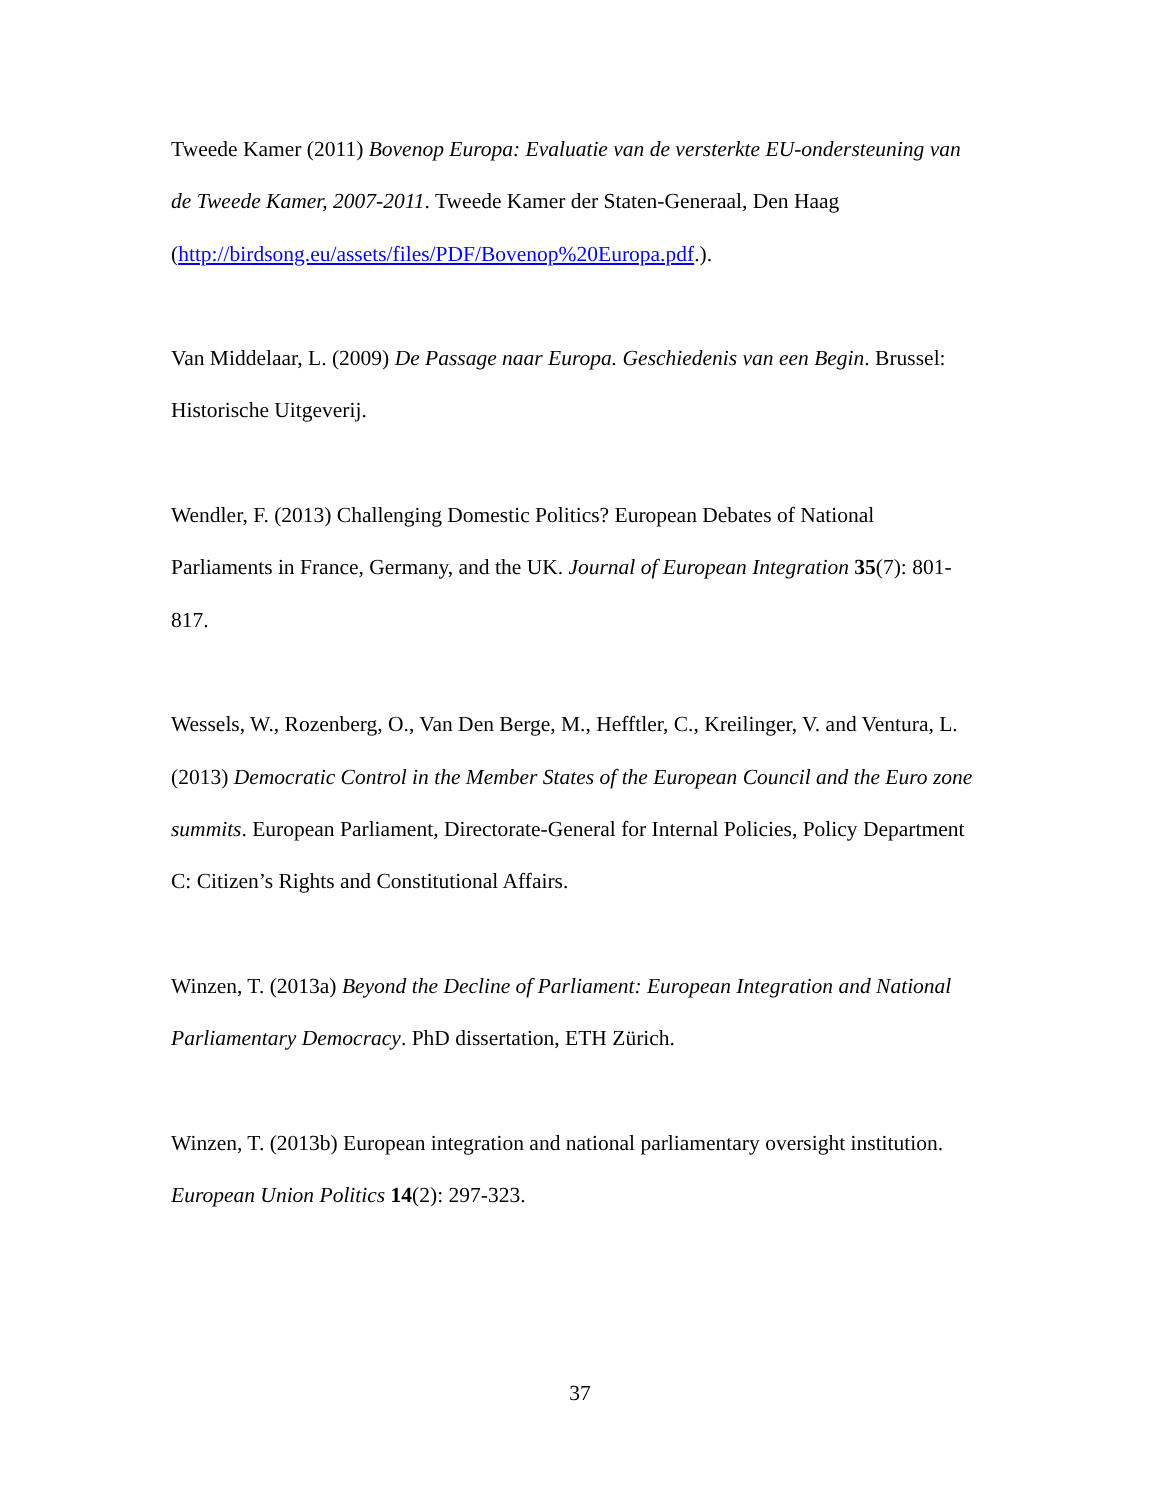Tweede Kamer (2011) Bovenop Europa: Evaluatie van de versterkte EU-ondersteuning van de Tweede Kamer, 2007-2011. Tweede Kamer der Staten-Generaal, Den Haag (http://birdsong.eu/assets/files/PDF/Bovenop%20Europa.pdf.).
Van Middelaar, L. (2009) De Passage naar Europa. Geschiedenis van een Begin. Brussel: Historische Uitgeverij.
Wendler, F. (2013) Challenging Domestic Politics? European Debates of National Parliaments in France, Germany, and the UK. Journal of European Integration 35(7): 801-817.
Wessels, W., Rozenberg, O., Van Den Berge, M., Hefftler, C., Kreilinger, V. and Ventura, L. (2013) Democratic Control in the Member States of the European Council and the Euro zone summits. European Parliament, Directorate-General for Internal Policies, Policy Department C: Citizen’s Rights and Constitutional Affairs.
Winzen, T. (2013a) Beyond the Decline of Parliament: European Integration and National Parliamentary Democracy. PhD dissertation, ETH Zürich.
Winzen, T. (2013b) European integration and national parliamentary oversight institution. European Union Politics 14(2): 297-323.
37